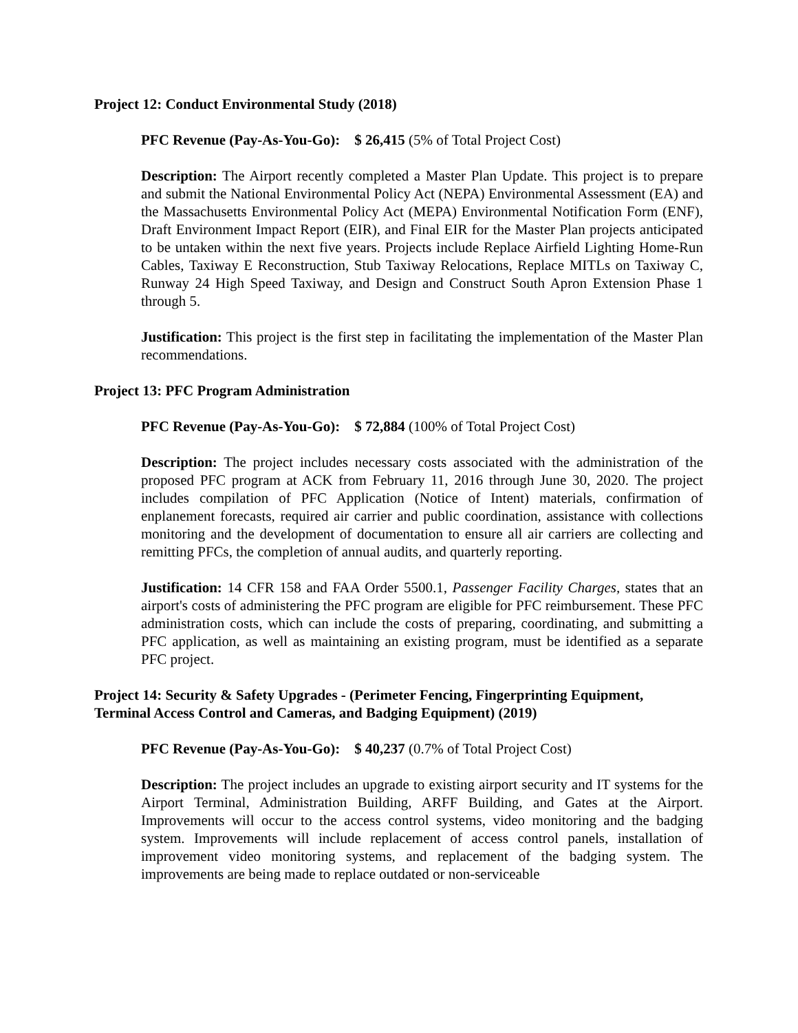Project 12: Conduct Environmental Study (2018)
PFC Revenue (Pay-As-You-Go): $ 26,415 (5% of Total Project Cost)
Description: The Airport recently completed a Master Plan Update. This project is to prepare and submit the National Environmental Policy Act (NEPA) Environmental Assessment (EA) and the Massachusetts Environmental Policy Act (MEPA) Environmental Notification Form (ENF), Draft Environment Impact Report (EIR), and Final EIR for the Master Plan projects anticipated to be untaken within the next five years. Projects include Replace Airfield Lighting Home-Run Cables, Taxiway E Reconstruction, Stub Taxiway Relocations, Replace MITLs on Taxiway C, Runway 24 High Speed Taxiway, and Design and Construct South Apron Extension Phase 1 through 5.
Justification: This project is the first step in facilitating the implementation of the Master Plan recommendations.
Project 13: PFC Program Administration
PFC Revenue (Pay-As-You-Go): $ 72,884 (100% of Total Project Cost)
Description: The project includes necessary costs associated with the administration of the proposed PFC program at ACK from February 11, 2016 through June 30, 2020. The project includes compilation of PFC Application (Notice of Intent) materials, confirmation of enplanement forecasts, required air carrier and public coordination, assistance with collections monitoring and the development of documentation to ensure all air carriers are collecting and remitting PFCs, the completion of annual audits, and quarterly reporting.
Justification: 14 CFR 158 and FAA Order 5500.1, Passenger Facility Charges, states that an airport's costs of administering the PFC program are eligible for PFC reimbursement. These PFC administration costs, which can include the costs of preparing, coordinating, and submitting a PFC application, as well as maintaining an existing program, must be identified as a separate PFC project.
Project 14: Security & Safety Upgrades - (Perimeter Fencing, Fingerprinting Equipment, Terminal Access Control and Cameras, and Badging Equipment) (2019)
PFC Revenue (Pay-As-You-Go): $ 40,237 (0.7% of Total Project Cost)
Description: The project includes an upgrade to existing airport security and IT systems for the Airport Terminal, Administration Building, ARFF Building, and Gates at the Airport. Improvements will occur to the access control systems, video monitoring and the badging system. Improvements will include replacement of access control panels, installation of improvement video monitoring systems, and replacement of the badging system. The improvements are being made to replace outdated or non-serviceable